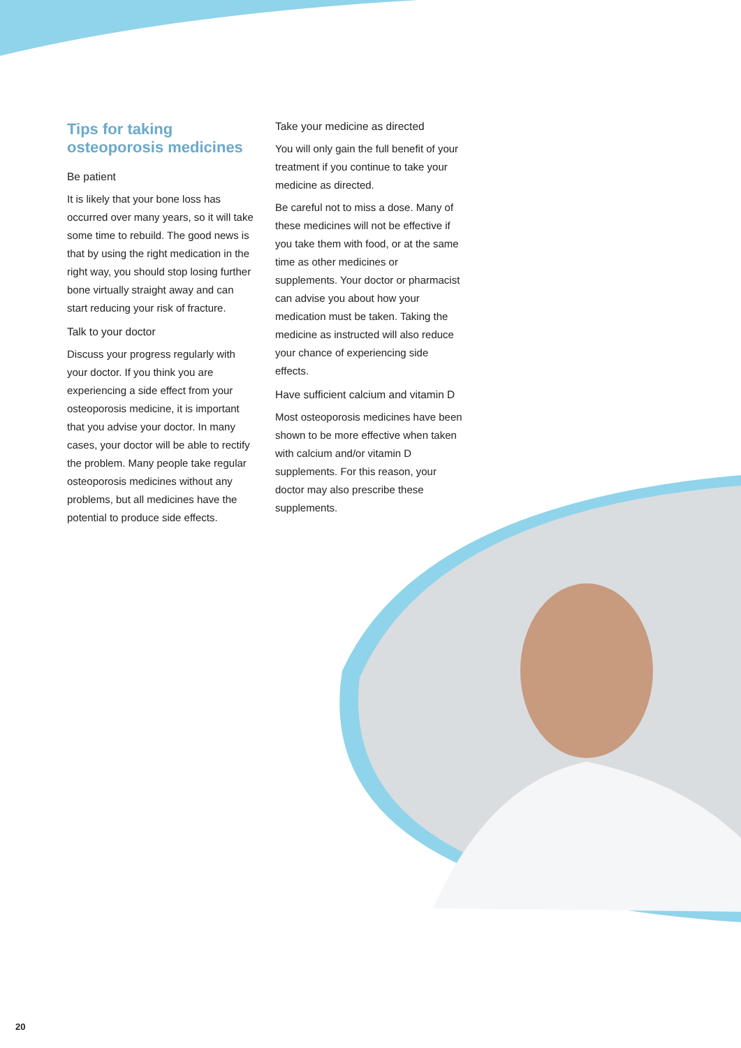Tips for taking
osteoporosis medicines
Be patient
It is likely that your bone loss has occurred over many years, so it will take some time to rebuild. The good news is that by using the right medication in the right way, you should stop losing further bone virtually straight away and can start reducing your risk of fracture.
Talk to your doctor
Discuss your progress regularly with your doctor. If you think you are experiencing a side effect from your osteoporosis medicine, it is important that you advise your doctor. In many cases, your doctor will be able to rectify the problem. Many people take regular osteoporosis medicines without any problems, but all medicines have the potential to produce side effects.
Take your medicine as directed
You will only gain the full benefit of your treatment if you continue to take your medicine as directed.
Be careful not to miss a dose. Many of these medicines will not be effective if you take them with food, or at the same time as other medicines or supplements. Your doctor or pharmacist can advise you about how your medication must be taken. Taking the medicine as instructed will also reduce your chance of experiencing side effects.
Have sufficient calcium and vitamin D
Most osteoporosis medicines have been shown to be more effective when taken with calcium and/or vitamin D supplements. For this reason, your doctor may also prescribe these supplements.
20